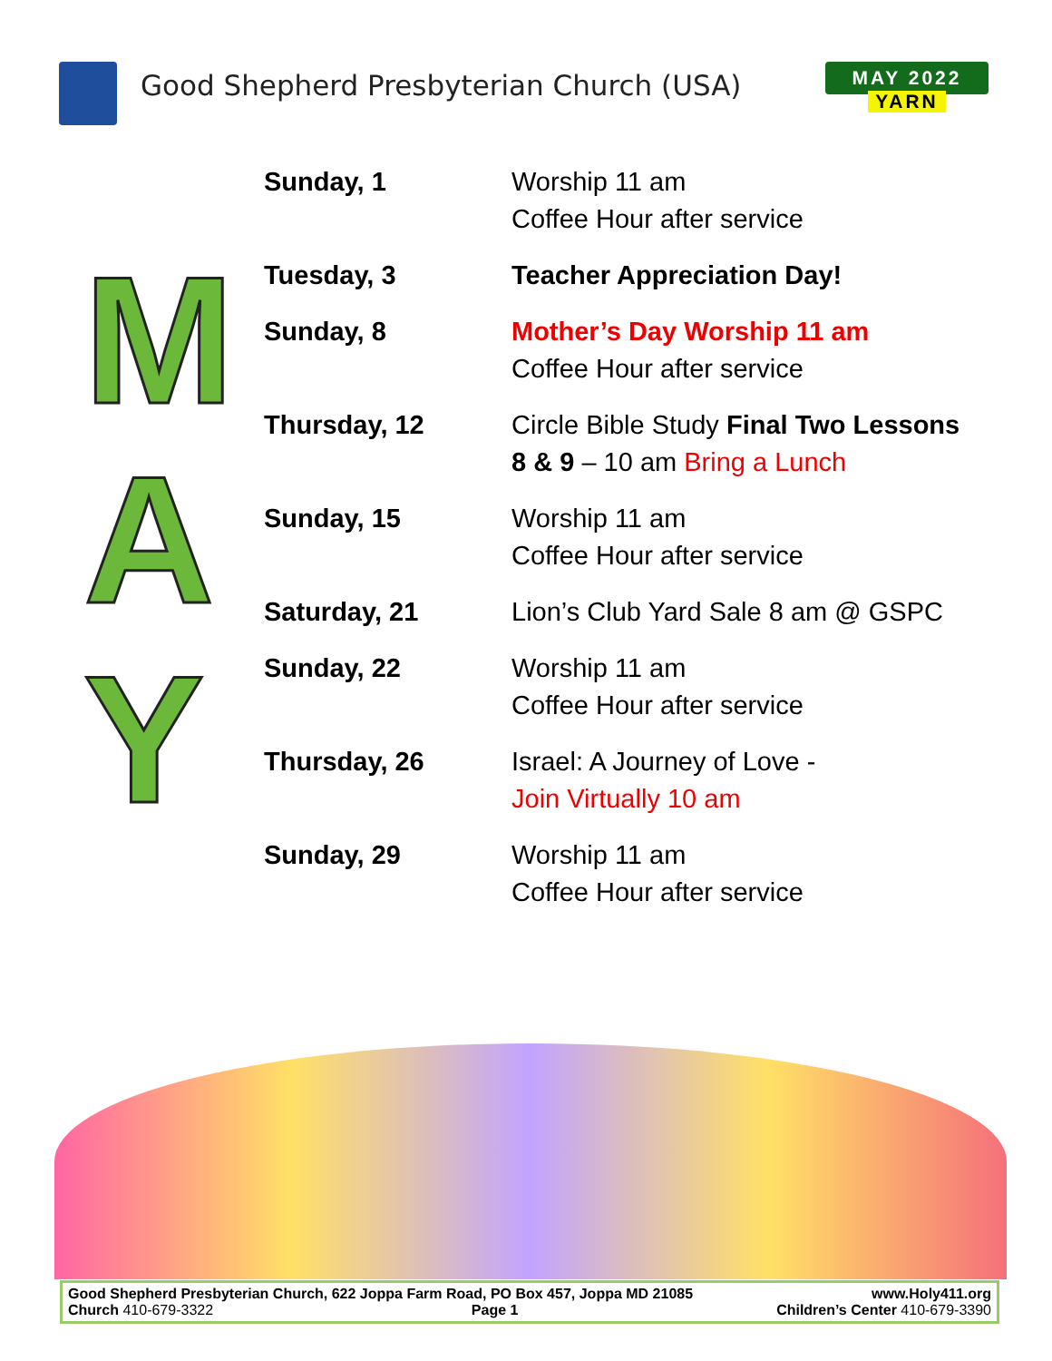Good Shepherd Presbyterian Church (USA)
MAY 2022
YARN
M
A
Y
Sunday, 1 Worship 11 am
Coffee Hour after service
Tuesday, 3 Teacher Appreciation Day!
Sunday, 8 Mother’s Day Worship 11 am
Coffee Hour after service
Thursday, 12 Circle Bible Study Final Two Lessons
8 & 9 – 10 am Bring a Lunch
Sunday, 15 Worship 11 am
Coffee Hour after service
Saturday, 21 Lion’s Club Yard Sale 8 am @ GSPC
Sunday, 22 Worship 11 am
Coffee Hour after service
Thursday, 26 Israel: A Journey of Love -
Join Virtually 10 am
Sunday, 29 Worship 11 am
Coffee Hour after service
Good Shepherd Presbyterian Church, 622 Joppa Farm Road, PO Box 457, Joppa MD 21085 www.Holy411.org
Church 410-679-3322 Page 1 Children’s Center 410-679-3390